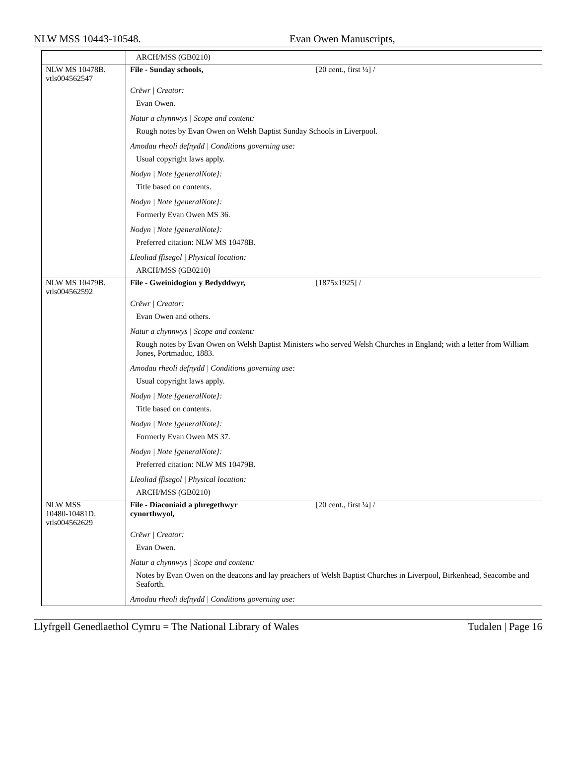NLW MSS 10443-10548. Evan Owen Manuscripts,
| | ARCH/MSS (GB0210) |
| NLW MS 10478B. vtls004562547 | File - Sunday schools, [20 cent., first ¼] / Crëwr / Creator: Evan Owen. Natur a chynnwys / Scope and content: Rough notes by Evan Owen on Welsh Baptist Sunday Schools in Liverpool. Amodau rheoli defnydd / Conditions governing use: Usual copyright laws apply. Nodyn / Note [generalNote]: Title based on contents. Nodyn / Note [generalNote]: Formerly Evan Owen MS 36. Nodyn / Note [generalNote]: Preferred citation: NLW MS 10478B. Lleoliad ffisegol / Physical location: ARCH/MSS (GB0210) |
| NLW MS 10479B. vtls004562592 | File - Gweinidogion y Bedyddwyr, [1875x1925] / Crëwr / Creator: Evan Owen and others. Natur a chynnwys / Scope and content: Rough notes by Evan Owen on Welsh Baptist Ministers who served Welsh Churches in England; with a letter from William Jones, Portmadoc, 1883. Amodau rheoli defnydd / Conditions governing use: Usual copyright laws apply. Nodyn / Note [generalNote]: Title based on contents. Nodyn / Note [generalNote]: Formerly Evan Owen MS 37. Nodyn / Note [generalNote]: Preferred citation: NLW MS 10479B. Lleoliad ffisegol / Physical location: ARCH/MSS (GB0210) |
| NLW MSS 10480-10481D. vtls004562629 | File - Diaconiaid a phregethwyr cynorthwyol, [20 cent., first ¼] / Crëwr / Creator: Evan Owen. Natur a chynnwys / Scope and content: Notes by Evan Owen on the deacons and lay preachers of Welsh Baptist Churches in Liverpool, Birkenhead, Seacombe and Seaforth. Amodau rheoli defnydd / Conditions governing use: |
Llyfrgell Genedlaethol Cymru = The National Library of Wales Tudalen | Page 16